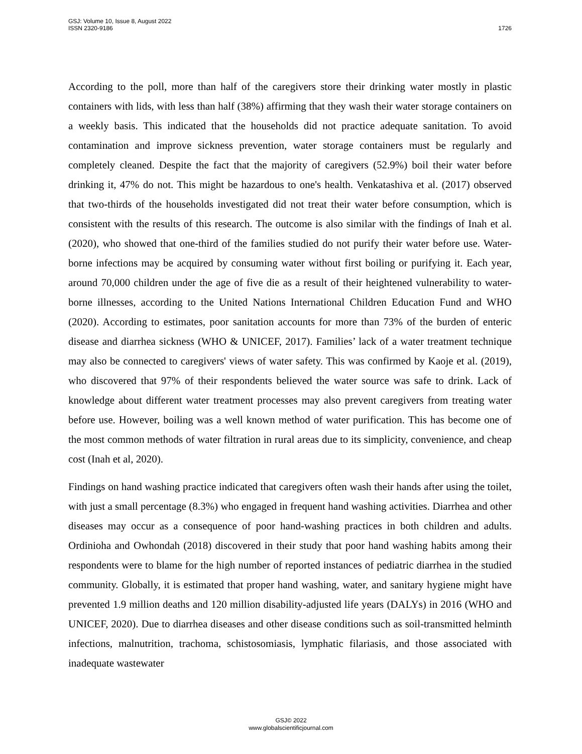GSJ: Volume 10, Issue 8, August 2022
ISSN 2320-9186
1726
According to the poll, more than half of the caregivers store their drinking water mostly in plastic containers with lids, with less than half (38%) affirming that they wash their water storage containers on a weekly basis. This indicated that the households did not practice adequate sanitation. To avoid contamination and improve sickness prevention, water storage containers must be regularly and completely cleaned. Despite the fact that the majority of caregivers (52.9%) boil their water before drinking it, 47% do not. This might be hazardous to one's health. Venkatashiva et al. (2017) observed that two-thirds of the households investigated did not treat their water before consumption, which is consistent with the results of this research. The outcome is also similar with the findings of Inah et al. (2020), who showed that one-third of the families studied do not purify their water before use. Water-borne infections may be acquired by consuming water without first boiling or purifying it. Each year, around 70,000 children under the age of five die as a result of their heightened vulnerability to water-borne illnesses, according to the United Nations International Children Education Fund and WHO (2020). According to estimates, poor sanitation accounts for more than 73% of the burden of enteric disease and diarrhea sickness (WHO & UNICEF, 2017). Families’ lack of a water treatment technique may also be connected to caregivers' views of water safety. This was confirmed by Kaoje et al. (2019), who discovered that 97% of their respondents believed the water source was safe to drink. Lack of knowledge about different water treatment processes may also prevent caregivers from treating water before use. However, boiling was a well known method of water purification. This has become one of the most common methods of water filtration in rural areas due to its simplicity, convenience, and cheap cost (Inah et al, 2020).
Findings on hand washing practice indicated that caregivers often wash their hands after using the toilet, with just a small percentage (8.3%) who engaged in frequent hand washing activities. Diarrhea and other diseases may occur as a consequence of poor hand-washing practices in both children and adults. Ordinioha and Owhondah (2018) discovered in their study that poor hand washing habits among their respondents were to blame for the high number of reported instances of pediatric diarrhea in the studied community. Globally, it is estimated that proper hand washing, water, and sanitary hygiene might have prevented 1.9 million deaths and 120 million disability-adjusted life years (DALYs) in 2016 (WHO and UNICEF, 2020). Due to diarrhea diseases and other disease conditions such as soil-transmitted helminth infections, malnutrition, trachoma, schistosomiasis, lymphatic filariasis, and those associated with inadequate wastewater
GSJ© 2022
www.globalscientificjournal.com